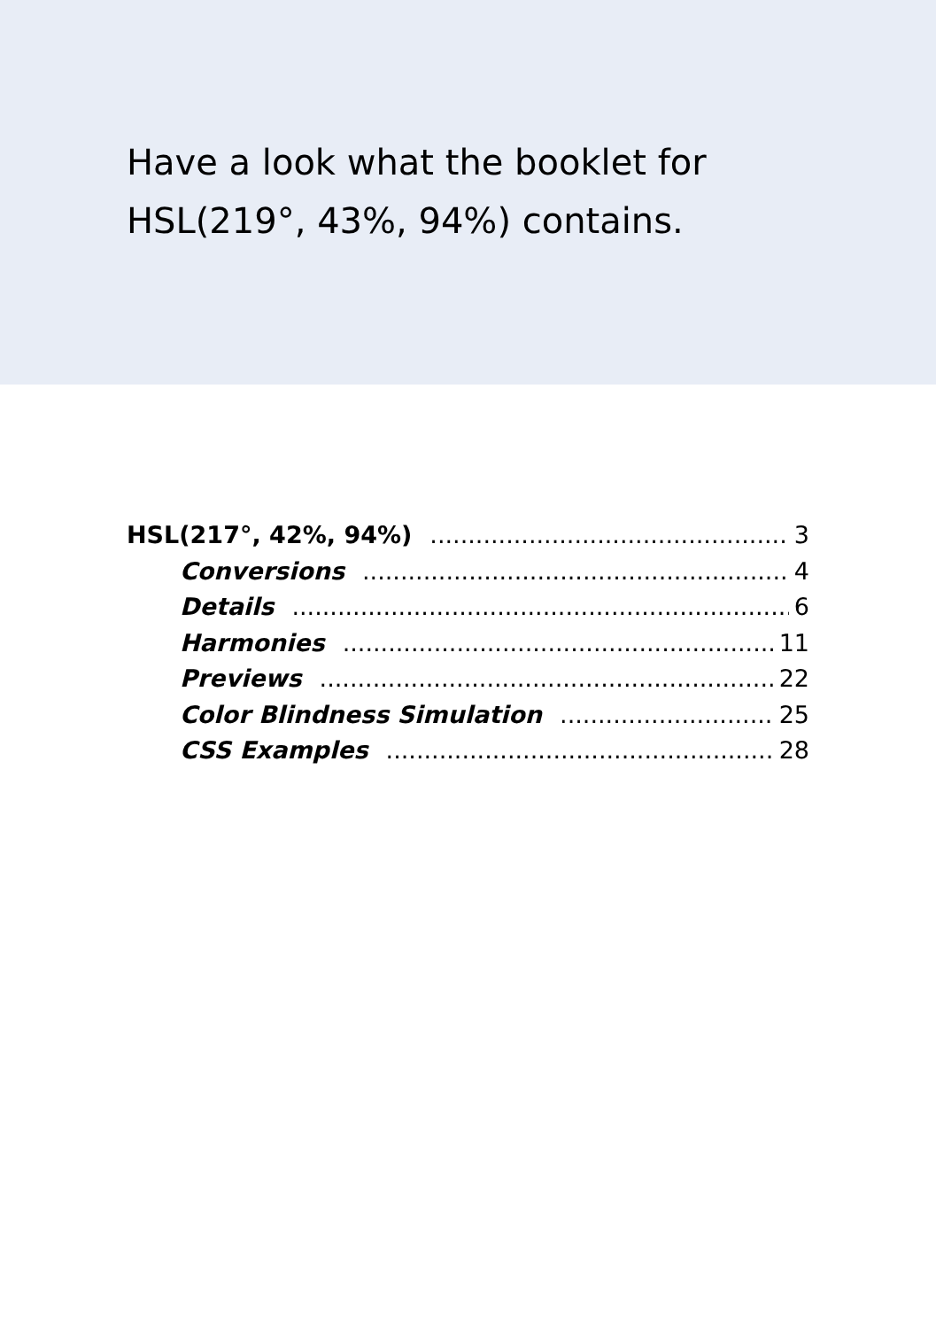Have a look what the booklet for
HSL(219°, 43%, 94%) contains.
HSL(217°, 42%, 94%) 3
Conversions 4
Details 6
Harmonies 11
Previews 22
Color Blindness Simulation 25
CSS Examples 28